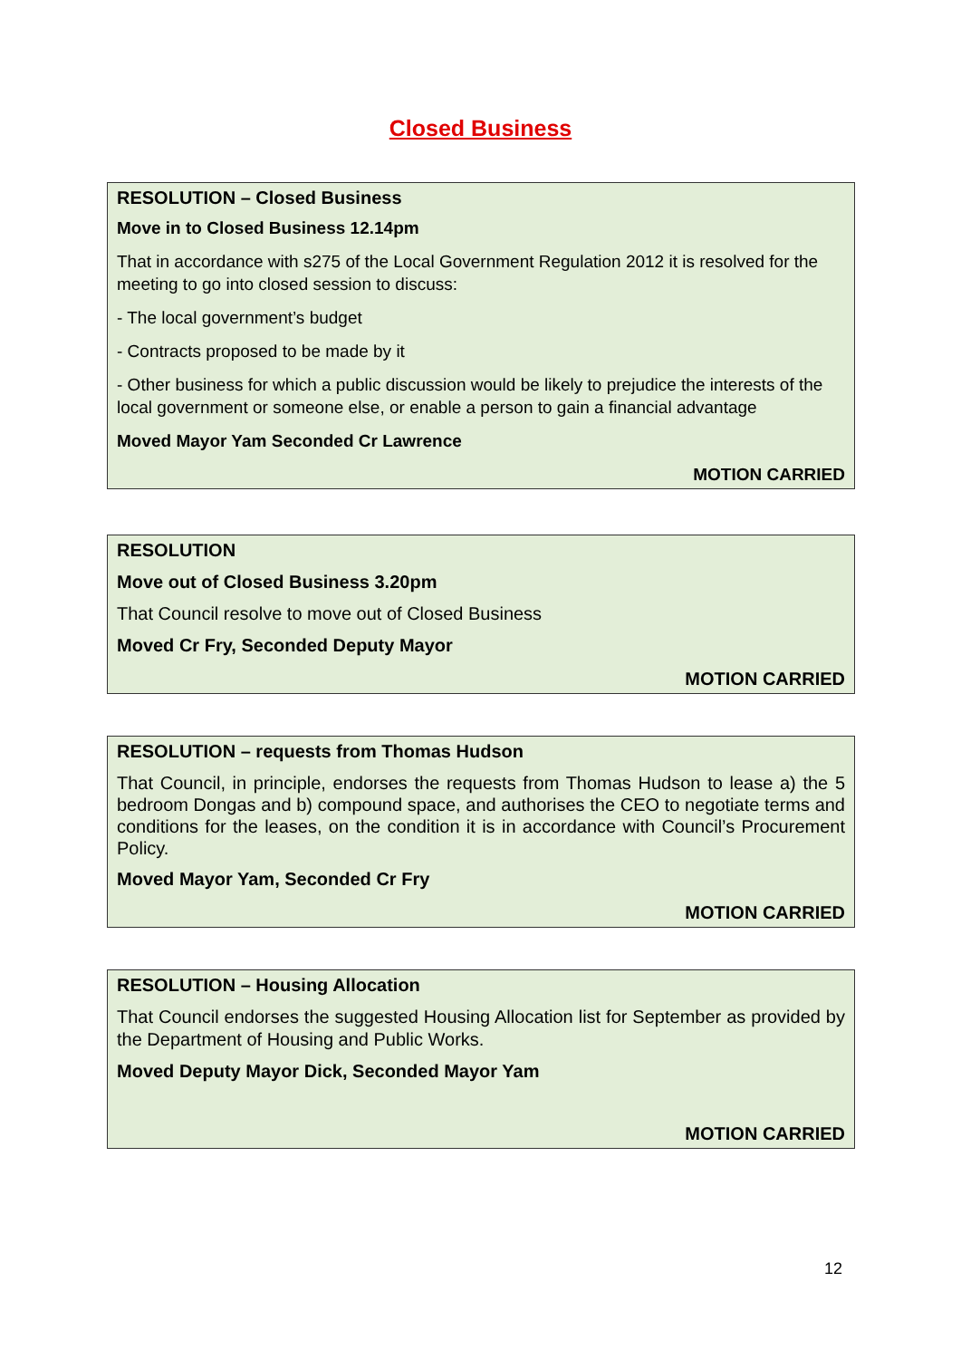Closed Business
RESOLUTION – Closed Business
Move in to Closed Business 12.14pm
That in accordance with s275 of the Local Government Regulation 2012 it is resolved for the meeting to go into closed session to discuss:
- The local government’s budget
- Contracts proposed to be made by it
- Other business for which a public discussion would be likely to prejudice the interests of the local government or someone else, or enable a person to gain a financial advantage
Moved Mayor Yam Seconded Cr Lawrence
MOTION CARRIED
RESOLUTION
Move out of Closed Business 3.20pm
That Council resolve to move out of Closed Business
Moved Cr Fry, Seconded Deputy Mayor
MOTION CARRIED
RESOLUTION – requests from Thomas Hudson
That Council, in principle, endorses the requests from Thomas Hudson to lease a) the 5 bedroom Dongas and b) compound space, and authorises the CEO to negotiate terms and conditions for the leases, on the condition it is in accordance with Council’s Procurement Policy.
Moved Mayor Yam, Seconded Cr Fry
MOTION CARRIED
RESOLUTION – Housing Allocation
That Council endorses the suggested Housing Allocation list for September as provided by the Department of Housing and Public Works.
Moved Deputy Mayor Dick, Seconded Mayor Yam
MOTION CARRIED
12